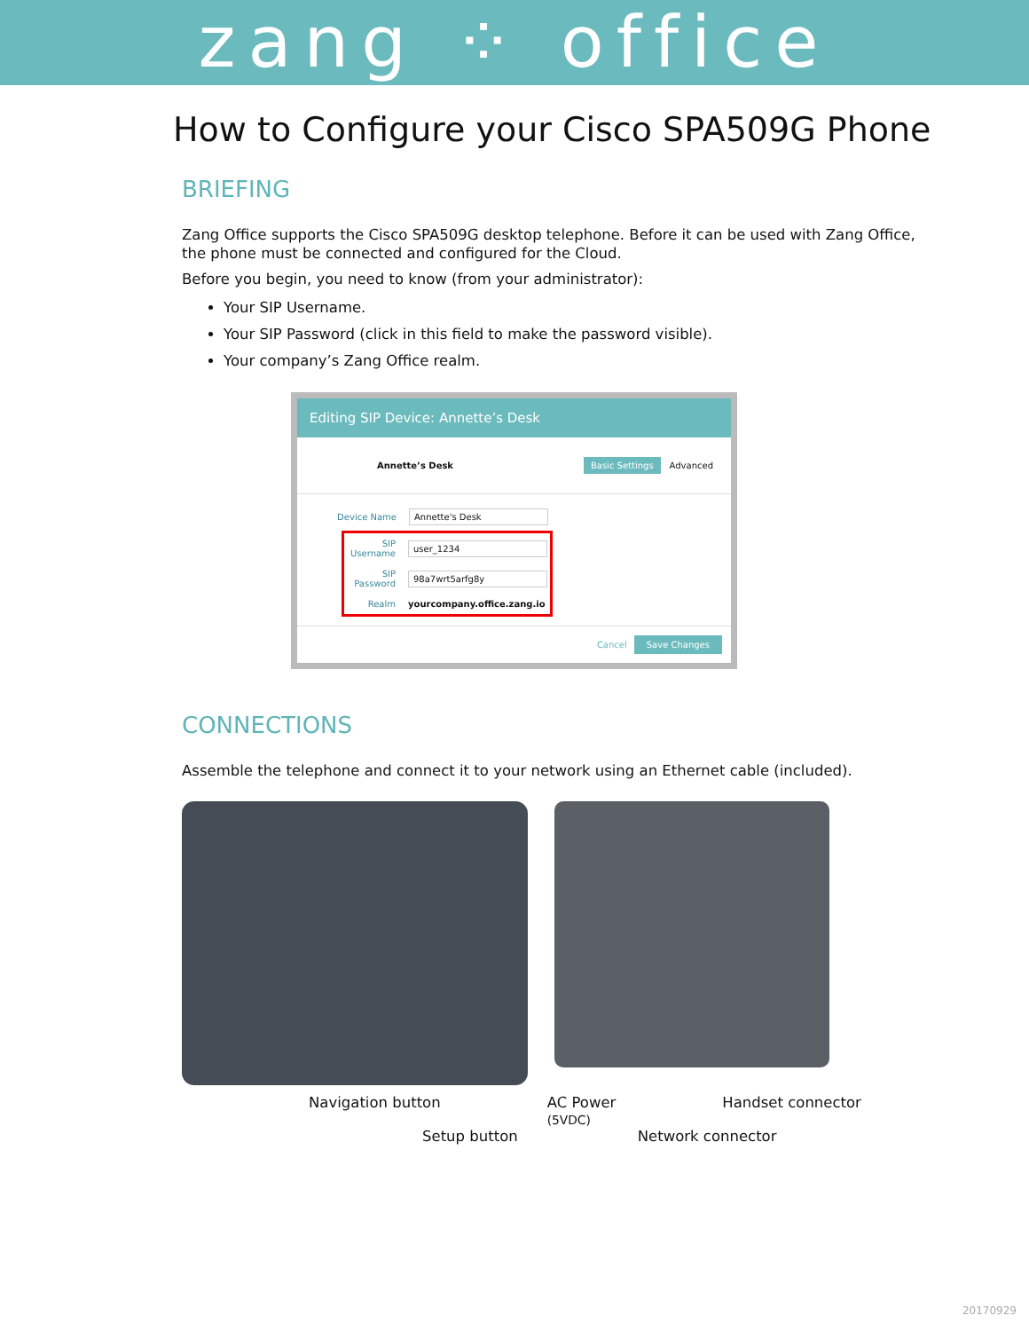zang ⁘ office
How to Configure your Cisco SPA509G Phone
BRIEFING
Zang Office supports the Cisco SPA509G desktop telephone. Before it can be used with Zang Office, the phone must be connected and configured for the Cloud.
Before you begin, you need to know (from your administrator):
Your SIP Username.
Your SIP Password (click in this field to make the password visible).
Your company’s Zang Office realm.
Editing SIP Device: Annette’s Desk
Annette’s Desk Basic Settings Advanced
Device Name Annette's Desk
SIP Username user_1234
SIP Password 98a7wrt5arfg8y
Realm yourcompany.office.zang.io
Cancel Save Changes
CONNECTIONS
Assemble the telephone and connect it to your network using an Ethernet cable (included).
Navigation button AC Power
(5VDC) Handset connector
Setup button Network connector
20170929